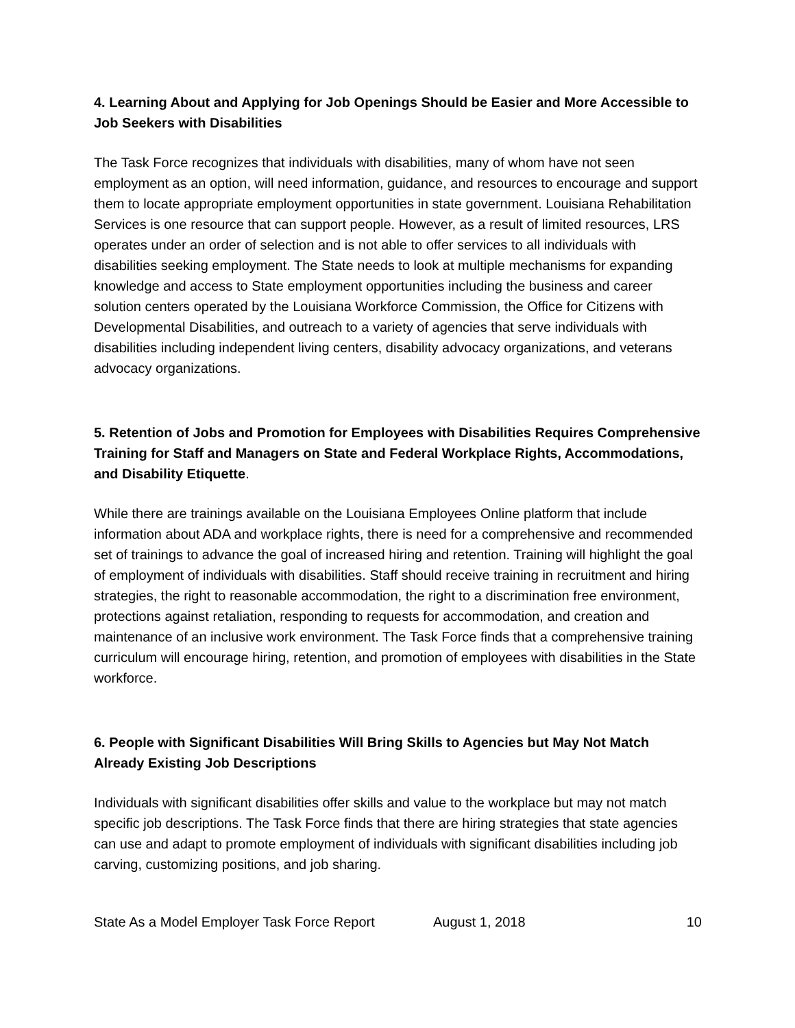4. Learning About and Applying for Job Openings Should be Easier and More Accessible to Job Seekers with Disabilities
The Task Force recognizes that individuals with disabilities, many of whom have not seen employment as an option, will need information, guidance, and resources to encourage and support them to locate appropriate employment opportunities in state government. Louisiana Rehabilitation Services is one resource that can support people. However, as a result of limited resources, LRS operates under an order of selection and is not able to offer services to all individuals with disabilities seeking employment. The State needs to look at multiple mechanisms for expanding knowledge and access to State employment opportunities including the business and career solution centers operated by the Louisiana Workforce Commission, the Office for Citizens with Developmental Disabilities, and outreach to a variety of agencies that serve individuals with disabilities including independent living centers, disability advocacy organizations, and veterans advocacy organizations.
5. Retention of Jobs and Promotion for Employees with Disabilities Requires Comprehensive Training for Staff and Managers on State and Federal Workplace Rights, Accommodations, and Disability Etiquette.
While there are trainings available on the Louisiana Employees Online platform that include information about ADA and workplace rights, there is need for a comprehensive and recommended set of trainings to advance the goal of increased hiring and retention. Training will highlight the goal of employment of individuals with disabilities. Staff should receive training in recruitment and hiring strategies, the right to reasonable accommodation, the right to a discrimination free environment, protections against retaliation, responding to requests for accommodation, and creation and maintenance of an inclusive work environment. The Task Force finds that a comprehensive training curriculum will encourage hiring, retention, and promotion of employees with disabilities in the State workforce.
6. People with Significant Disabilities Will Bring Skills to Agencies but May Not Match Already Existing Job Descriptions
Individuals with significant disabilities offer skills and value to the workplace but may not match specific job descriptions. The Task Force finds that there are hiring strategies that state agencies can use and adapt to promote employment of individuals with significant disabilities including job carving, customizing positions, and job sharing.
State As a Model Employer Task Force Report August 1, 2018 10